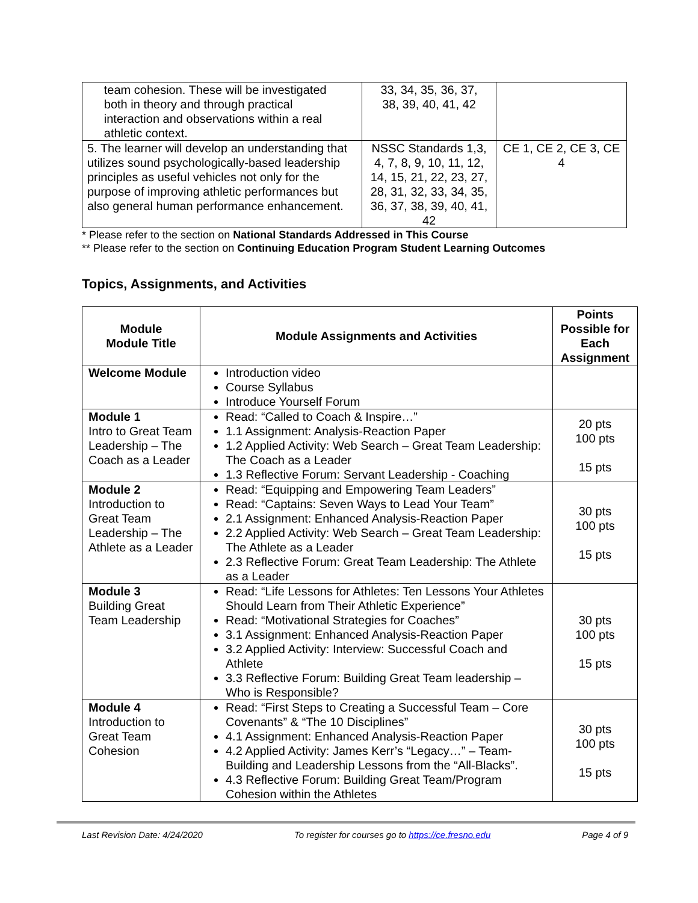| team cohesion. These will be investigated both in theory and through practical interaction and observations within a real athletic context. | 33, 34, 35, 36, 37, 38, 39, 40, 41, 42 | |
| 5. The learner will develop an understanding that utilizes sound psychologically-based leadership principles as useful vehicles not only for the purpose of improving athletic performances but also general human performance enhancement. | NSSC Standards 1,3, 4, 7, 8, 9, 10, 11, 12, 14, 15, 21, 22, 23, 27, 28, 31, 32, 33, 34, 35, 36, 37, 38, 39, 40, 41, 42 | CE 1, CE 2, CE 3, CE 4 |
* Please refer to the section on National Standards Addressed in This Course
** Please refer to the section on Continuing Education Program Student Learning Outcomes
Topics, Assignments, and Activities
| Module Module Title | Module Assignments and Activities | Points Possible for Each Assignment |
| --- | --- | --- |
| Welcome Module | Introduction video Course Syllabus Introduce Yourself Forum | |
| Module 1 Intro to Great Team Leadership – The Coach as a Leader | Read: “Called to Coach & Inspire…” 1.1 Assignment: Analysis-Reaction Paper 1.2 Applied Activity: Web Search – Great Team Leadership: The Coach as a Leader 1.3 Reflective Forum: Servant Leadership - Coaching | 20 pts 100 pts 15 pts |
| Module 2 Introduction to Great Team Leadership – The Athlete as a Leader | Read: “Equipping and Empowering Team Leaders” Read: “Captains: Seven Ways to Lead Your Team” 2.1 Assignment: Enhanced Analysis-Reaction Paper 2.2 Applied Activity: Web Search – Great Team Leadership: The Athlete as a Leader 2.3 Reflective Forum: Great Team Leadership: The Athlete as a Leader | 30 pts 100 pts 15 pts |
| Module 3 Building Great Team Leadership | Read: “Life Lessons for Athletes: Ten Lessons Your Athletes Should Learn from Their Athletic Experience” Read: “Motivational Strategies for Coaches” 3.1 Assignment: Enhanced Analysis-Reaction Paper 3.2 Applied Activity: Interview: Successful Coach and Athlete 3.3 Reflective Forum: Building Great Team leadership – Who is Responsible? | 30 pts 100 pts 15 pts |
| Module 4 Introduction to Great Team Cohesion | Read: “First Steps to Creating a Successful Team – Core Covenants” & “The 10 Disciplines” 4.1 Assignment: Enhanced Analysis-Reaction Paper 4.2 Applied Activity: James Kerr’s “Legacy…” – Team-Building and Leadership Lessons from the “All-Blacks”. 4.3 Reflective Forum: Building Great Team/Program Cohesion within the Athletes | 30 pts 100 pts 15 pts |
Last Revision Date: 4/24/2020 To register for courses go to https://ce.fresno.edu Page 4 of 9